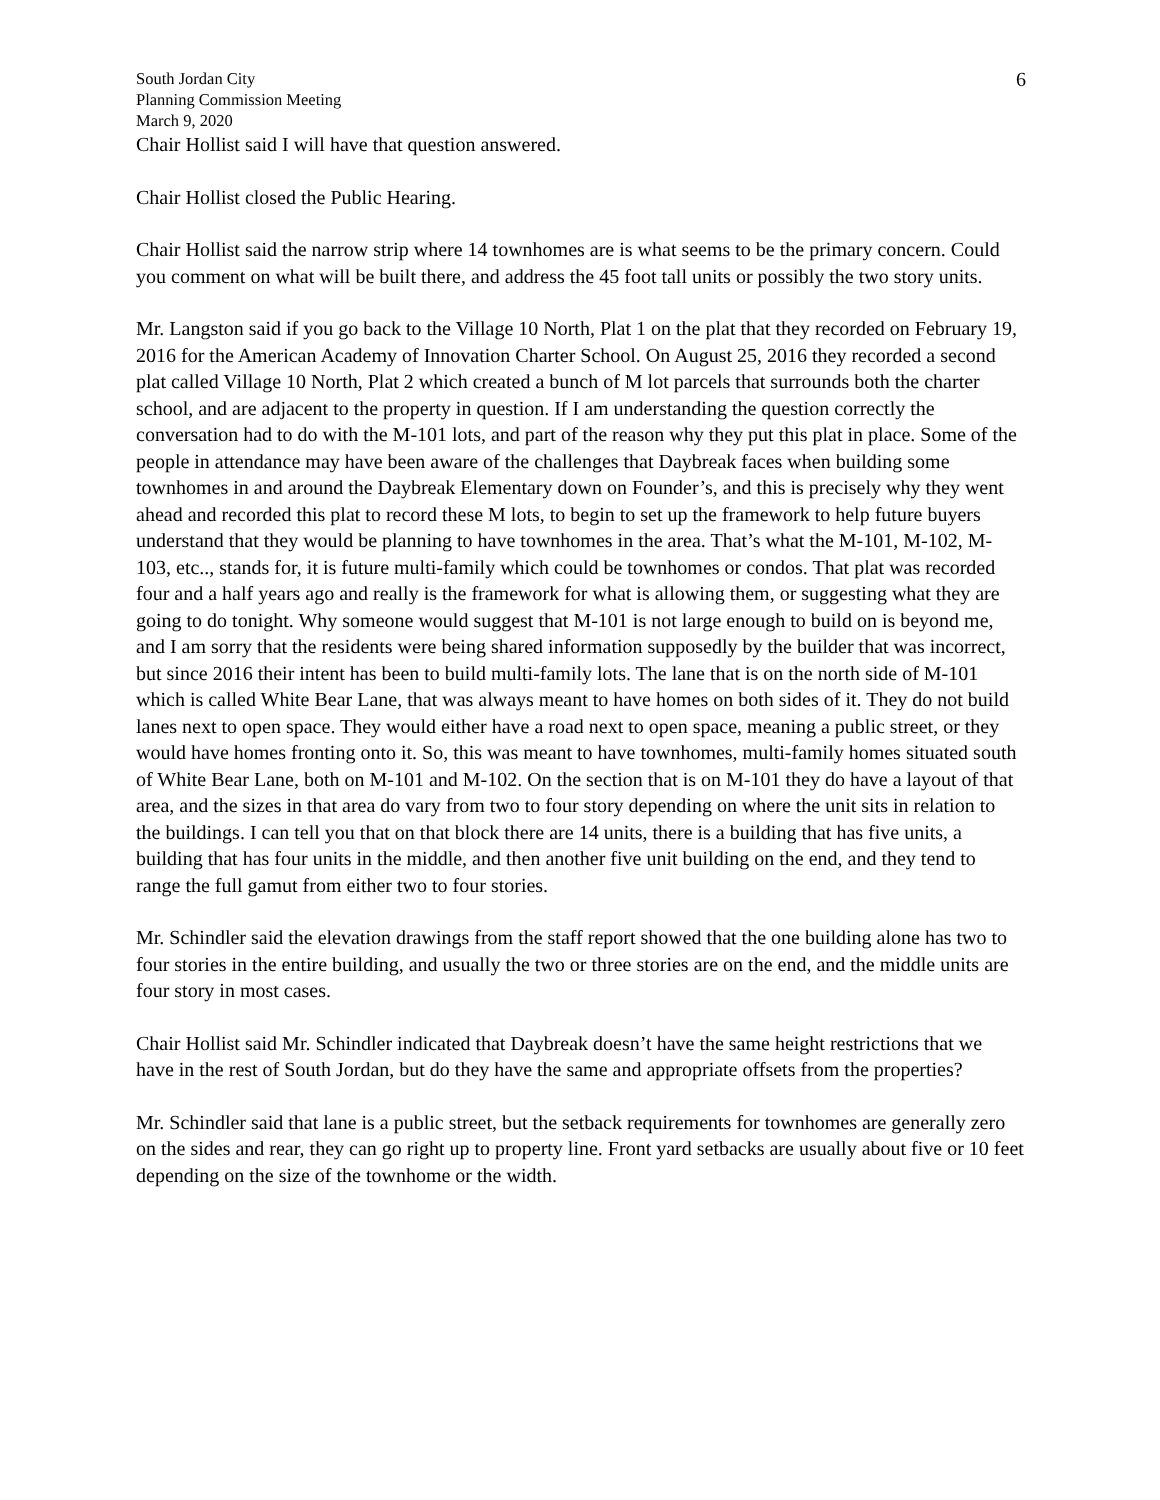6
South Jordan City
Planning Commission Meeting
March 9, 2020
Chair Hollist said I will have that question answered.
Chair Hollist closed the Public Hearing.
Chair Hollist said the narrow strip where 14 townhomes are is what seems to be the primary concern. Could you comment on what will be built there, and address the 45 foot tall units or possibly the two story units.
Mr. Langston said if you go back to the Village 10 North, Plat 1 on the plat that they recorded on February 19, 2016 for the American Academy of Innovation Charter School. On August 25, 2016 they recorded a second plat called Village 10 North, Plat 2 which created a bunch of M lot parcels that surrounds both the charter school, and are adjacent to the property in question. If I am understanding the question correctly the conversation had to do with the M-101 lots, and part of the reason why they put this plat in place. Some of the people in attendance may have been aware of the challenges that Daybreak faces when building some townhomes in and around the Daybreak Elementary down on Founder’s, and this is precisely why they went ahead and recorded this plat to record these M lots, to begin to set up the framework to help future buyers understand that they would be planning to have townhomes in the area. That’s what the M-101, M-102, M-103, etc.., stands for, it is future multi-family which could be townhomes or condos. That plat was recorded four and a half years ago and really is the framework for what is allowing them, or suggesting what they are going to do tonight. Why someone would suggest that M-101 is not large enough to build on is beyond me, and I am sorry that the residents were being shared information supposedly by the builder that was incorrect, but since 2016 their intent has been to build multi-family lots. The lane that is on the north side of M-101 which is called White Bear Lane, that was always meant to have homes on both sides of it. They do not build lanes next to open space. They would either have a road next to open space, meaning a public street, or they would have homes fronting onto it. So, this was meant to have townhomes, multi-family homes situated south of White Bear Lane, both on M-101 and M-102. On the section that is on M-101 they do have a layout of that area, and the sizes in that area do vary from two to four story depending on where the unit sits in relation to the buildings. I can tell you that on that block there are 14 units, there is a building that has five units, a building that has four units in the middle, and then another five unit building on the end, and they tend to range the full gamut from either two to four stories.
Mr. Schindler said the elevation drawings from the staff report showed that the one building alone has two to four stories in the entire building, and usually the two or three stories are on the end, and the middle units are four story in most cases.
Chair Hollist said Mr. Schindler indicated that Daybreak doesn’t have the same height restrictions that we have in the rest of South Jordan, but do they have the same and appropriate offsets from the properties?
Mr. Schindler said that lane is a public street, but the setback requirements for townhomes are generally zero on the sides and rear, they can go right up to property line. Front yard setbacks are usually about five or 10 feet depending on the size of the townhome or the width.